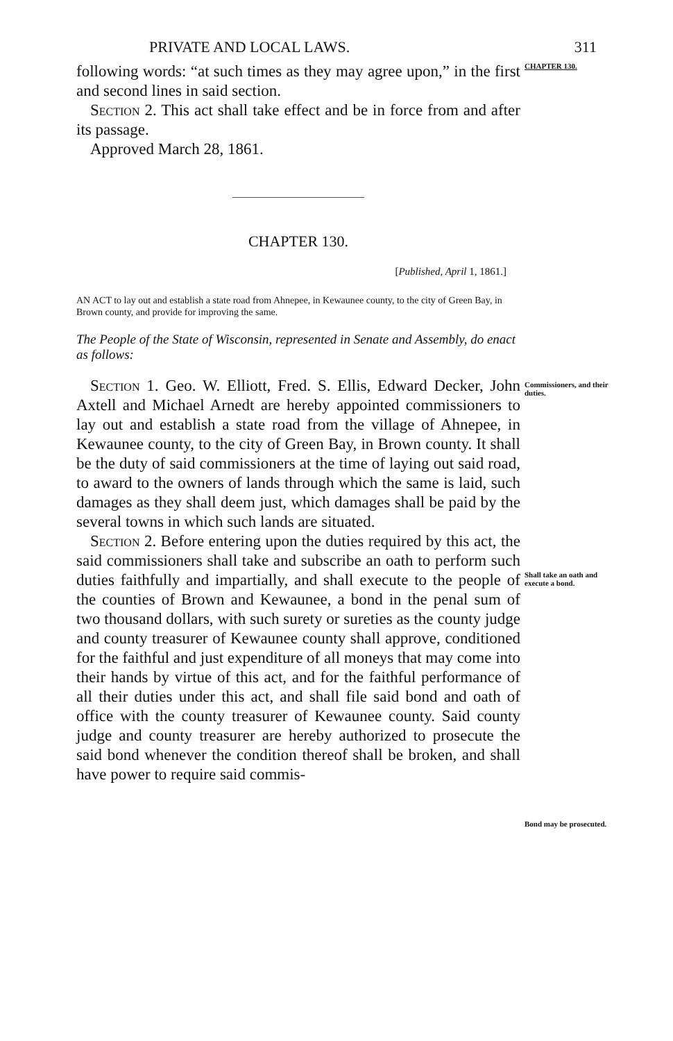PRIVATE AND LOCAL LAWS. 311
following words: “at such times as they may agree upon,” in the first and second lines in said section.
Section 2. This act shall take effect and be in force from and after its passage.
Approved March 28, 1861.
CHAPTER 130.
CHAPTER 130.
[Published, April 1, 1861.]
AN ACT to lay out and establish a state road from Ahnepee, in Kewaunee county, to the city of Green Bay, in Brown county, and provide for improving the same.
The People of the State of Wisconsin, represented in Senate and Assembly, do enact as follows:
Section 1. Geo. W. Elliott, Fred. S. Ellis, Edward Decker, John Axtell and Michael Arnedt are hereby appointed commissioners to lay out and establish a state road from the village of Ahnepee, in Kewaunee county, to the city of Green Bay, in Brown county. It shall be the duty of said commissioners at the time of laying out said road, to award to the owners of lands through which the same is laid, such damages as they shall deem just, which damages shall be paid by the several towns in which such lands are situated.
Section 2. Before entering upon the duties required by this act, the said commissioners shall take and subscribe an oath to perform such duties faithfully and impartially, and shall execute to the people of the counties of Brown and Kewaunee, a bond in the penal sum of two thousand dollars, with such surety or sureties as the county judge and county treasurer of Kewaunee county shall approve, conditioned for the faithful and just expenditure of all moneys that may come into their hands by virtue of this act, and for the faithful performance of all their duties under this act, and shall file said bond and oath of office with the county treasurer of Kewaunee county. Said county judge and county treasurer are hereby authorized to prosecute the said bond whenever the condition thereof shall be broken, and shall have power to require said commis-
Commissioners, and their duties.
Shall take an oath and execute a bond.
Bond may be prosecuted.